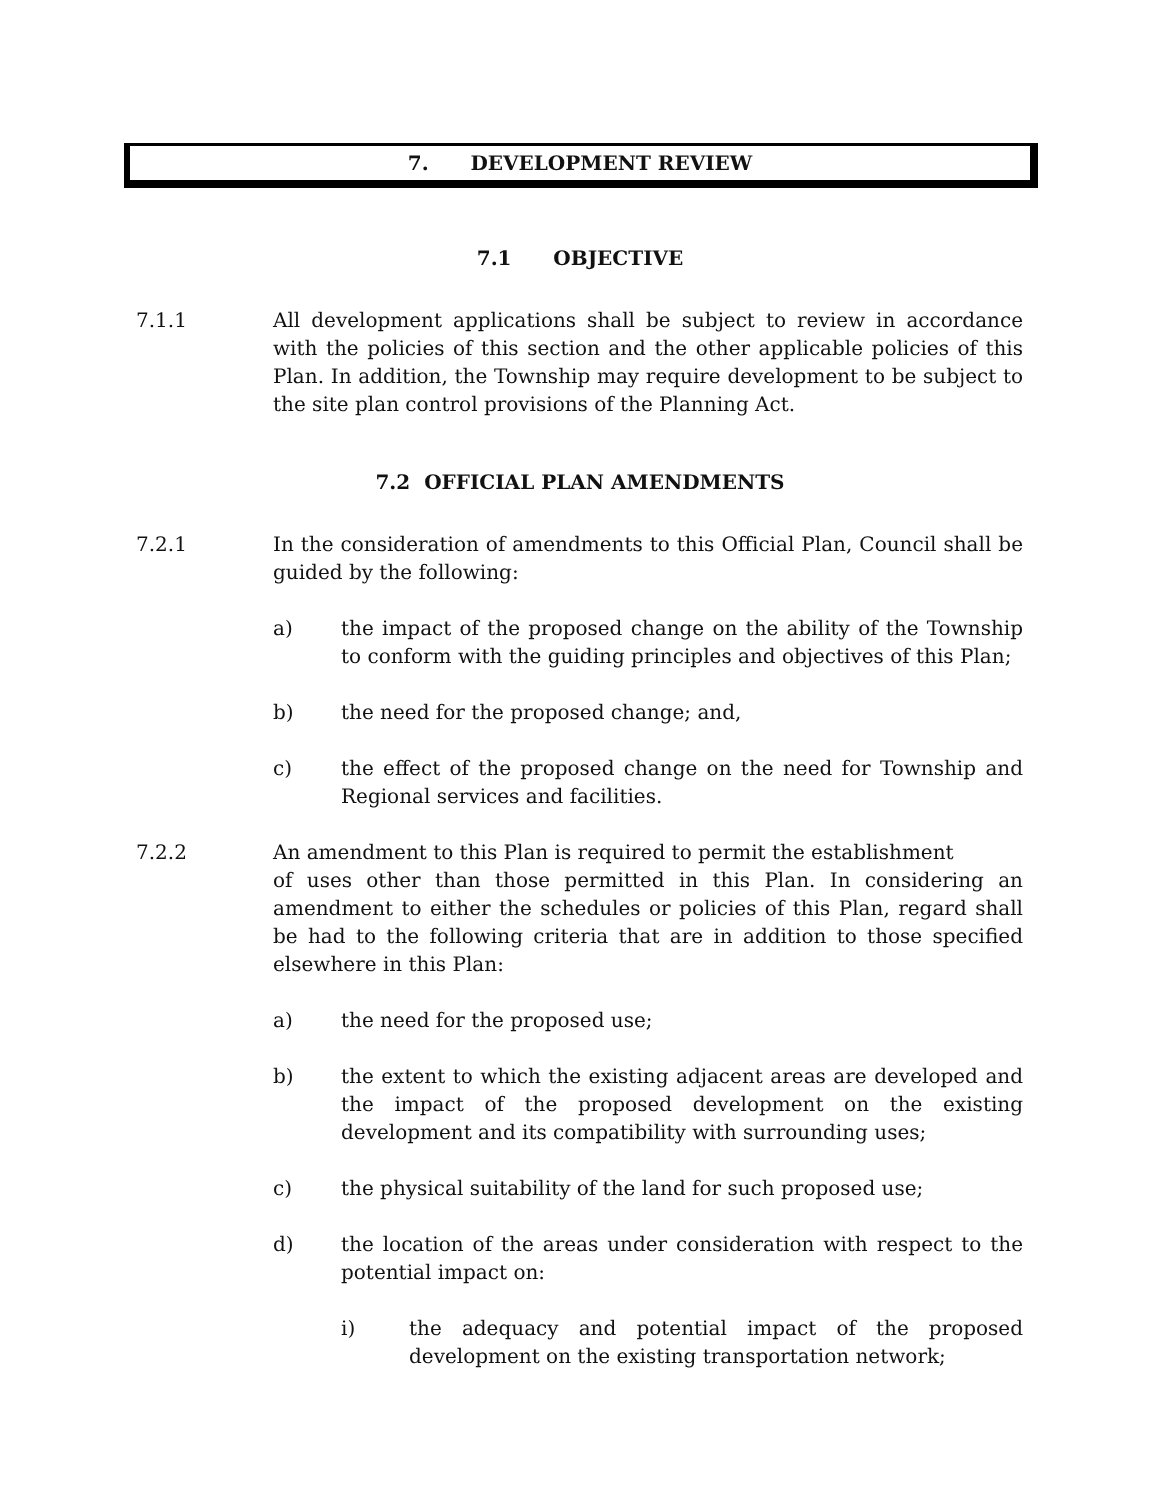7. DEVELOPMENT REVIEW
7.1 OBJECTIVE
7.1.1 All development applications shall be subject to review in accordance with the policies of this section and the other applicable policies of this Plan. In addition, the Township may require development to be subject to the site plan control provisions of the Planning Act.
7.2 OFFICIAL PLAN AMENDMENTS
7.2.1 In the consideration of amendments to this Official Plan, Council shall be guided by the following:
a) the impact of the proposed change on the ability of the Township to conform with the guiding principles and objectives of this Plan;
b) the need for the proposed change; and,
c) the effect of the proposed change on the need for Township and Regional services and facilities.
7.2.2 An amendment to this Plan is required to permit the establishment
of uses other than those permitted in this Plan. In considering an amendment to either the schedules or policies of this Plan, regard shall be had to the following criteria that are in addition to those specified elsewhere in this Plan:
a) the need for the proposed use;
b) the extent to which the existing adjacent areas are developed and the impact of the proposed development on the existing development and its compatibility with surrounding uses;
c) the physical suitability of the land for such proposed use;
d) the location of the areas under consideration with respect to the potential impact on:
i) the adequacy and potential impact of the proposed development on the existing transportation network;